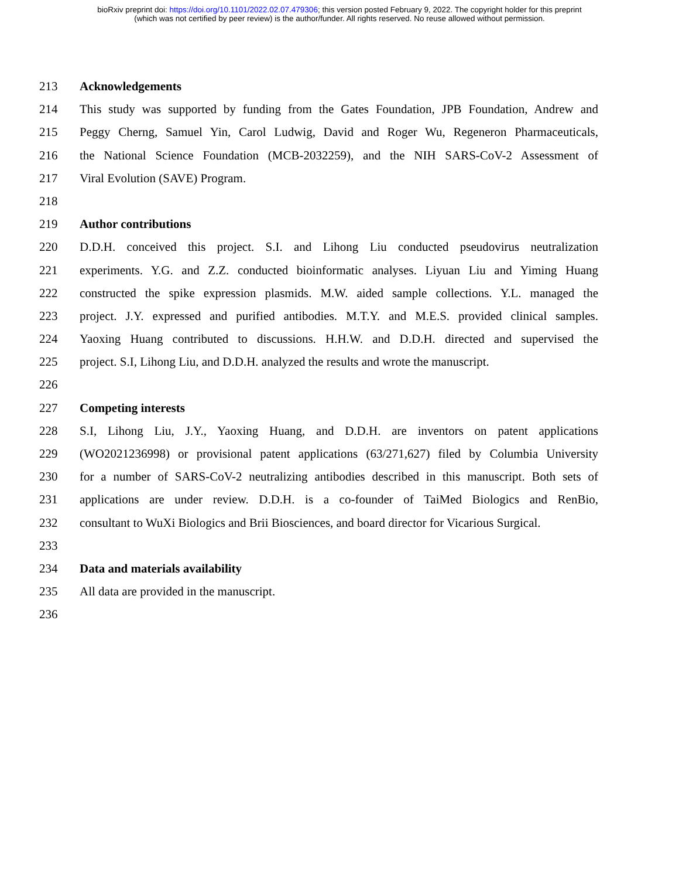bioRxiv preprint doi: https://doi.org/10.1101/2022.02.07.479306; this version posted February 9, 2022. The copyright holder for this preprint
(which was not certified by peer review) is the author/funder. All rights reserved. No reuse allowed without permission.
213 Acknowledgements
214 This study was supported by funding from the Gates Foundation, JPB Foundation, Andrew and
215 Peggy Cherng, Samuel Yin, Carol Ludwig, David and Roger Wu, Regeneron Pharmaceuticals,
216 the National Science Foundation (MCB-2032259), and the NIH SARS-CoV-2 Assessment of
217 Viral Evolution (SAVE) Program.
218
219 Author contributions
220 D.D.H. conceived this project. S.I. and Lihong Liu conducted pseudovirus neutralization
221 experiments. Y.G. and Z.Z. conducted bioinformatic analyses. Liyuan Liu and Yiming Huang
222 constructed the spike expression plasmids. M.W. aided sample collections. Y.L. managed the
223 project. J.Y. expressed and purified antibodies. M.T.Y. and M.E.S. provided clinical samples.
224 Yaoxing Huang contributed to discussions. H.H.W. and D.D.H. directed and supervised the
225 project. S.I, Lihong Liu, and D.D.H. analyzed the results and wrote the manuscript.
226
227 Competing interests
228 S.I, Lihong Liu, J.Y., Yaoxing Huang, and D.D.H. are inventors on patent applications
229 (WO2021236998) or provisional patent applications (63/271,627) filed by Columbia University
230 for a number of SARS-CoV-2 neutralizing antibodies described in this manuscript. Both sets of
231 applications are under review. D.D.H. is a co-founder of TaiMed Biologics and RenBio,
232 consultant to WuXi Biologics and Brii Biosciences, and board director for Vicarious Surgical.
233
234 Data and materials availability
235 All data are provided in the manuscript.
236